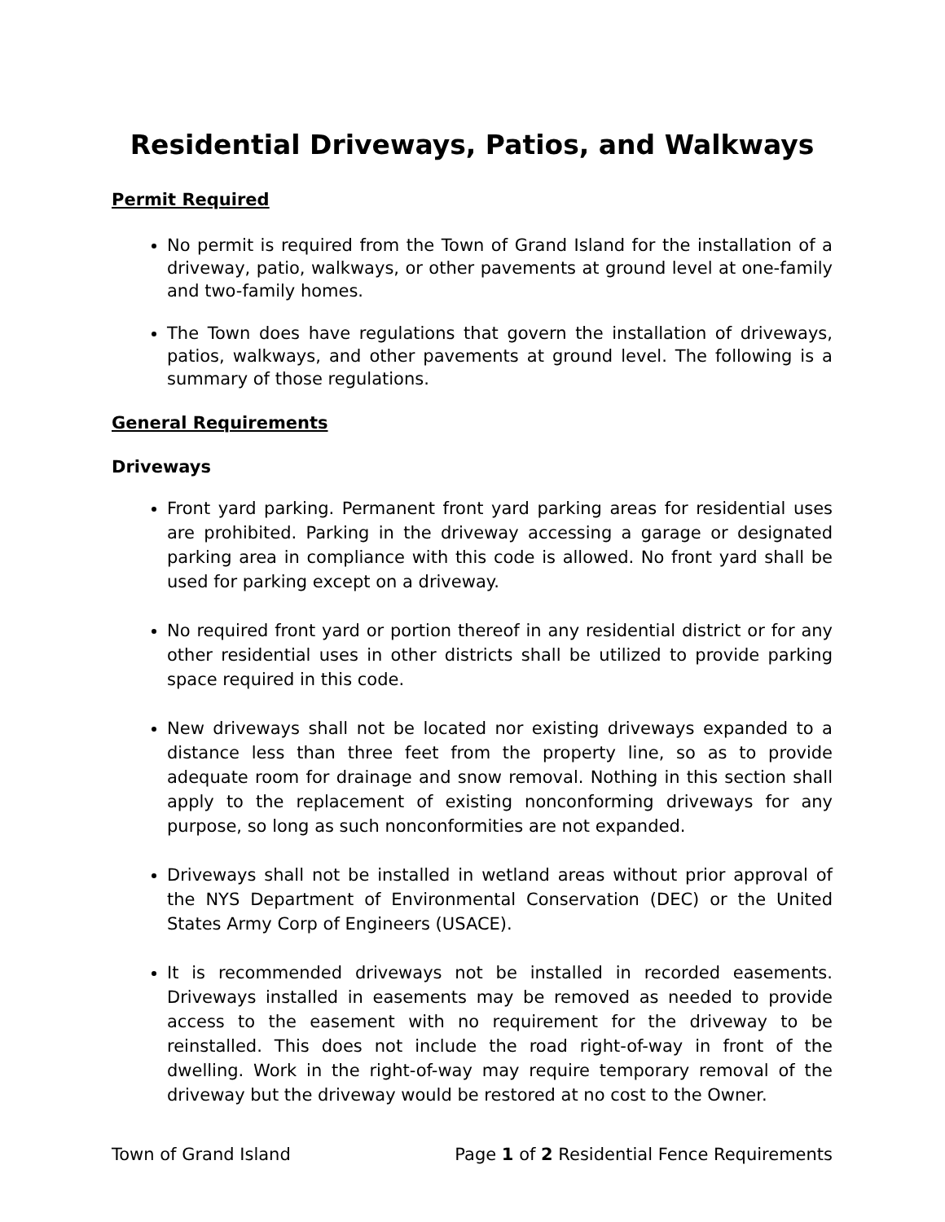Residential Driveways, Patios, and Walkways
Permit Required
No permit is required from the Town of Grand Island for the installation of a driveway, patio, walkways, or other pavements at ground level at one-family and two-family homes.
The Town does have regulations that govern the installation of driveways, patios, walkways, and other pavements at ground level. The following is a summary of those regulations.
General Requirements
Driveways
Front yard parking. Permanent front yard parking areas for residential uses are prohibited. Parking in the driveway accessing a garage or designated parking area in compliance with this code is allowed. No front yard shall be used for parking except on a driveway.
No required front yard or portion thereof in any residential district or for any other residential uses in other districts shall be utilized to provide parking space required in this code.
New driveways shall not be located nor existing driveways expanded to a distance less than three feet from the property line, so as to provide adequate room for drainage and snow removal. Nothing in this section shall apply to the replacement of existing nonconforming driveways for any purpose, so long as such nonconformities are not expanded.
Driveways shall not be installed in wetland areas without prior approval of the NYS Department of Environmental Conservation (DEC) or the United States Army Corp of Engineers (USACE).
It is recommended driveways not be installed in recorded easements. Driveways installed in easements may be removed as needed to provide access to the easement with no requirement for the driveway to be reinstalled. This does not include the road right-of-way in front of the dwelling. Work in the right-of-way may require temporary removal of the driveway but the driveway would be restored at no cost to the Owner.
Town of Grand Island Page 1 of 2 Residential Fence Requirements